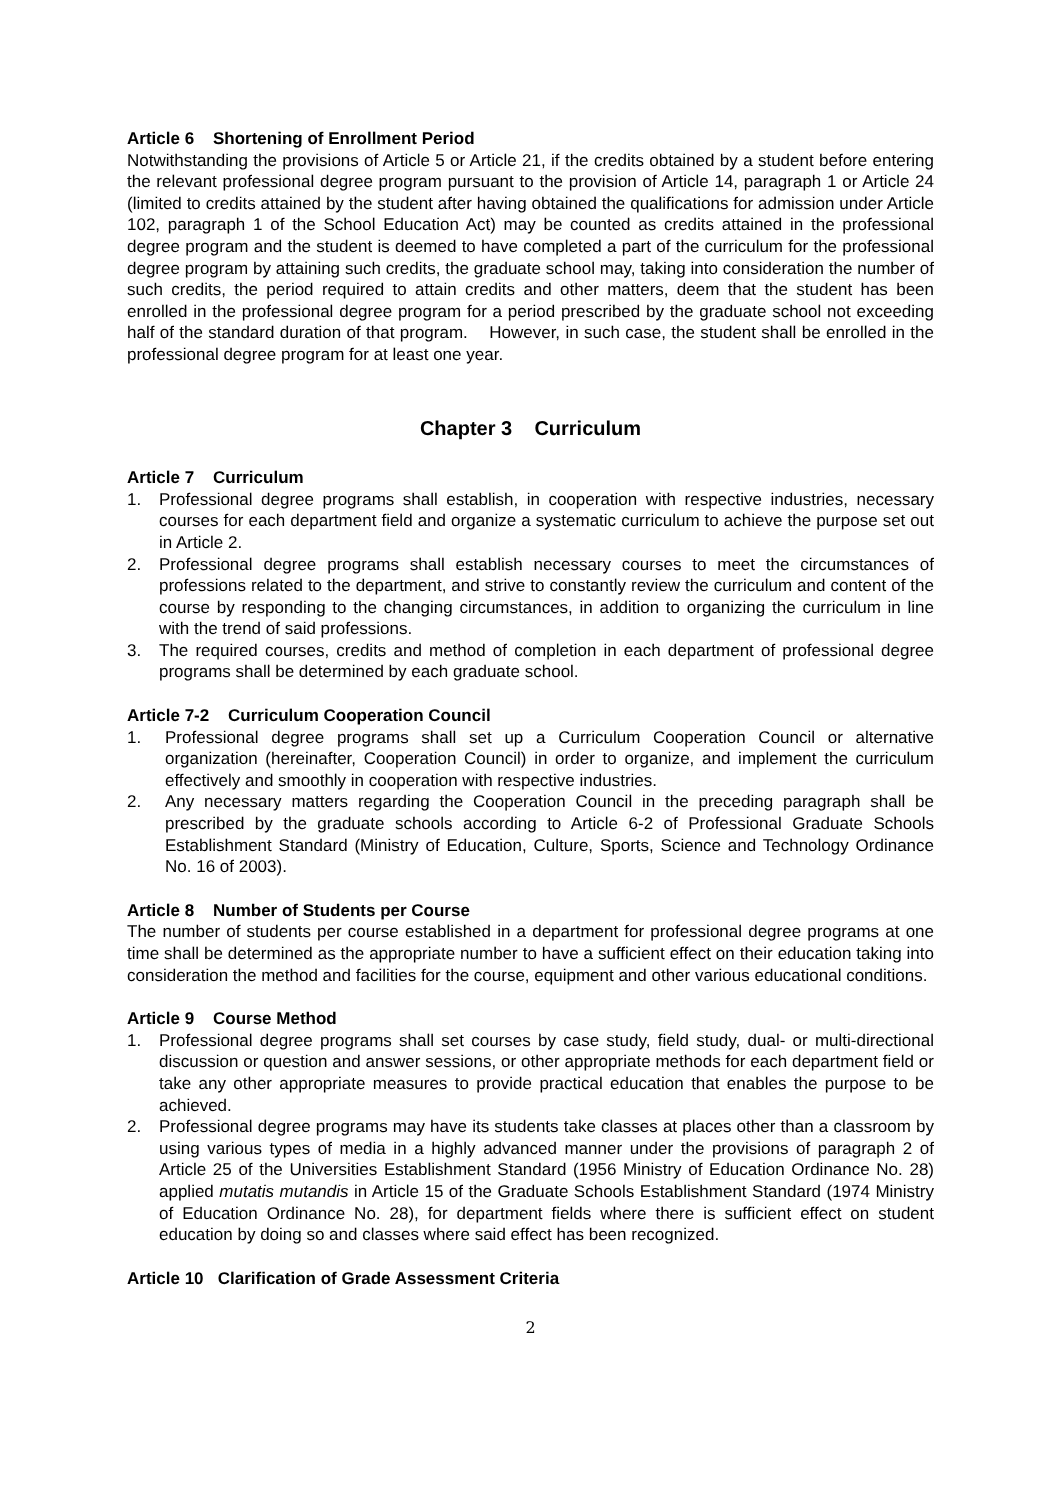Article 6 Shortening of Enrollment Period
Notwithstanding the provisions of Article 5 or Article 21, if the credits obtained by a student before entering the relevant professional degree program pursuant to the provision of Article 14, paragraph 1 or Article 24 (limited to credits attained by the student after having obtained the qualifications for admission under Article 102, paragraph 1 of the School Education Act) may be counted as credits attained in the professional degree program and the student is deemed to have completed a part of the curriculum for the professional degree program by attaining such credits, the graduate school may, taking into consideration the number of such credits, the period required to attain credits and other matters, deem that the student has been enrolled in the professional degree program for a period prescribed by the graduate school not exceeding half of the standard duration of that program. However, in such case, the student shall be enrolled in the professional degree program for at least one year.
Chapter 3 Curriculum
Article 7 Curriculum
1. Professional degree programs shall establish, in cooperation with respective industries, necessary courses for each department field and organize a systematic curriculum to achieve the purpose set out in Article 2.
2. Professional degree programs shall establish necessary courses to meet the circumstances of professions related to the department, and strive to constantly review the curriculum and content of the course by responding to the changing circumstances, in addition to organizing the curriculum in line with the trend of said professions.
3. The required courses, credits and method of completion in each department of professional degree programs shall be determined by each graduate school.
Article 7-2 Curriculum Cooperation Council
1. Professional degree programs shall set up a Curriculum Cooperation Council or alternative organization (hereinafter, Cooperation Council) in order to organize, and implement the curriculum effectively and smoothly in cooperation with respective industries.
2. Any necessary matters regarding the Cooperation Council in the preceding paragraph shall be prescribed by the graduate schools according to Article 6-2 of Professional Graduate Schools Establishment Standard (Ministry of Education, Culture, Sports, Science and Technology Ordinance No. 16 of 2003).
Article 8 Number of Students per Course
The number of students per course established in a department for professional degree programs at one time shall be determined as the appropriate number to have a sufficient effect on their education taking into consideration the method and facilities for the course, equipment and other various educational conditions.
Article 9 Course Method
1. Professional degree programs shall set courses by case study, field study, dual- or multi-directional discussion or question and answer sessions, or other appropriate methods for each department field or take any other appropriate measures to provide practical education that enables the purpose to be achieved.
2. Professional degree programs may have its students take classes at places other than a classroom by using various types of media in a highly advanced manner under the provisions of paragraph 2 of Article 25 of the Universities Establishment Standard (1956 Ministry of Education Ordinance No. 28) applied mutatis mutandis in Article 15 of the Graduate Schools Establishment Standard (1974 Ministry of Education Ordinance No. 28), for department fields where there is sufficient effect on student education by doing so and classes where said effect has been recognized.
Article 10 Clarification of Grade Assessment Criteria
2